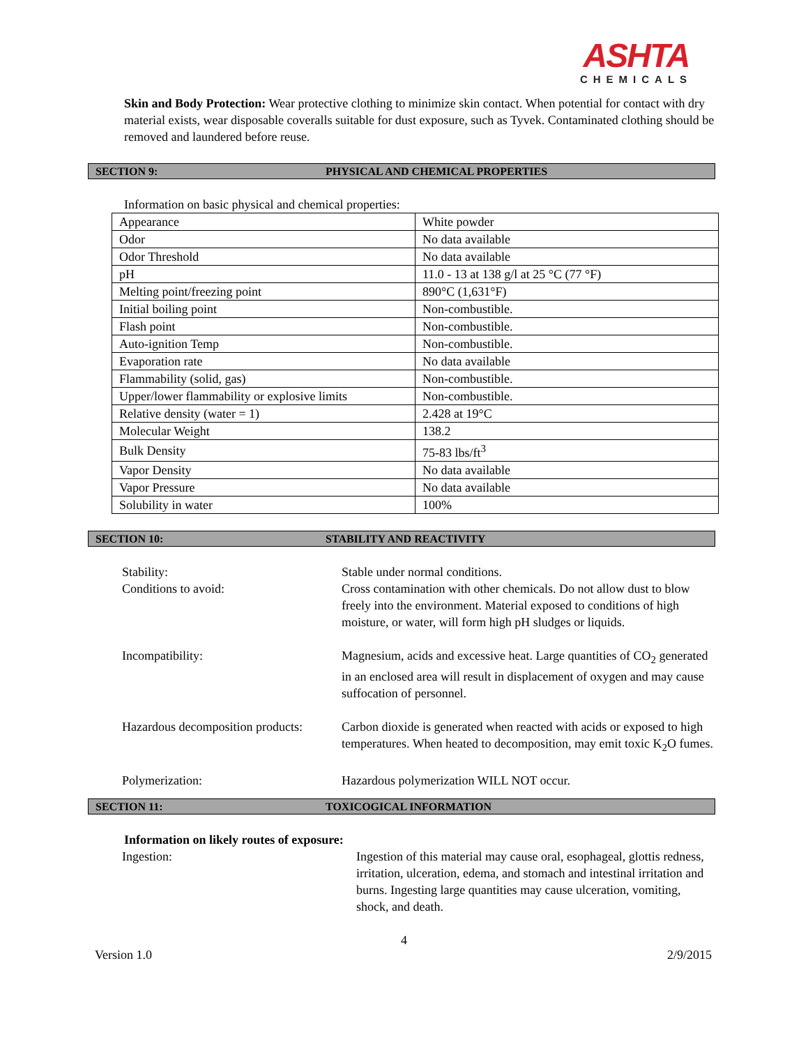ASHTA
CHEMICALS
Skin and Body Protection: Wear protective clothing to minimize skin contact. When potential for contact with dry material exists, wear disposable coveralls suitable for dust exposure, such as Tyvek. Contaminated clothing should be removed and laundered before reuse.
SECTION 9: PHYSICAL AND CHEMICAL PROPERTIES
Information on basic physical and chemical properties:
| Appearance | White powder |
| Odor | No data available |
| Odor Threshold | No data available |
| pH | 11.0 - 13 at 138 g/l at 25 °C (77 °F) |
| Melting point/freezing point | 890°C (1,631°F) |
| Initial boiling point | Non-combustible. |
| Flash point | Non-combustible. |
| Auto-ignition Temp | Non-combustible. |
| Evaporation rate | No data available |
| Flammability (solid, gas) | Non-combustible. |
| Upper/lower flammability or explosive limits | Non-combustible. |
| Relative density (water = 1) | 2.428 at 19°C |
| Molecular Weight | 138.2 |
| Bulk Density | 75-83 lbs/ft<sup>3</sup> |
| Vapor Density | No data available |
| Vapor Pressure | No data available |
| Solubility in water | 100% |
SECTION 10: STABILITY AND REACTIVITY
| Stability: | Stable under normal conditions. |
| Conditions to avoid: | Cross contamination with other chemicals. Do not allow dust to blow freely into the environment. Material exposed to conditions of high moisture, or water, will form high pH sludges or liquids. |
| Incompatibility: | Magnesium, acids and excessive heat. Large quantities of CO<sub>2</sub> generated in an enclosed area will result in displacement of oxygen and may cause suffocation of personnel. |
| Hazardous decomposition products: | Carbon dioxide is generated when reacted with acids or exposed to high temperatures. When heated to decomposition, may emit toxic K<sub>2</sub>O fumes. |
| Polymerization: | Hazardous polymerization WILL NOT occur. |
SECTION 11: TOXICOGICAL INFORMATION
Information on likely routes of exposure:
| Ingestion: | Ingestion of this material may cause oral, esophageal, glottis redness, irritation, ulceration, edema, and stomach and intestinal irritation and burns. Ingesting large quantities may cause ulceration, vomiting, shock, and death. |
4
Version 1.0 2/9/2015